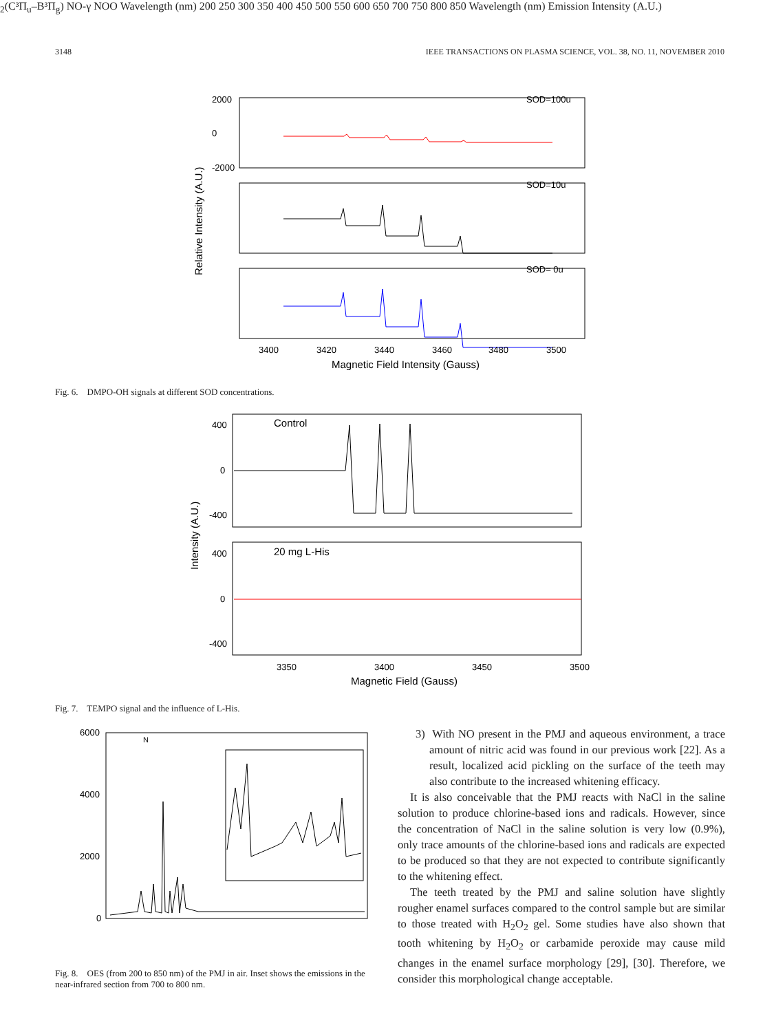3148 IEEE TRANSACTIONS ON PLASMA SCIENCE, VOL. 38, NO. 11, NOVEMBER 2010
SOD=100u
SOD=10u
SOD= 0u
2000
0
-2000
3400
3420
3440
3460
3480
3500
Magnetic Field Intensity (Gauss)
Relative Intensity (A.U.)
Fig. 6. DMPO-OH signals at different SOD concentrations.
Control
20 mg L-His
400
0
-400
400
0
-400
3350
3400
3450
3500
Magnetic Field (Gauss)
Intensity (A.U.)
Fig. 7. TEMPO signal and the influence of L-His.
6000
4000
2000
0
N2(C³Πu–B³Πg)
NO-γ
NO
O
Wavelength (nm)
200 250 300 350 400 450 500 550 600 650 700 750 800 850
Wavelength (nm)
Emission Intensity (A.U.)
Fig. 8. OES (from 200 to 850 nm) of the PMJ in air. Inset shows the emissions in the near-infrared section from 700 to 800 nm.
3) With NO present in the PMJ and aqueous environment, a trace amount of nitric acid was found in our previous work [22]. As a result, localized acid pickling on the surface of the teeth may also contribute to the increased whitening efficacy.
It is also conceivable that the PMJ reacts with NaCl in the saline solution to produce chlorine-based ions and radicals. However, since the concentration of NaCl in the saline solution is very low (0.9%), only trace amounts of the chlorine-based ions and radicals are expected to be produced so that they are not expected to contribute significantly to the whitening effect.
The teeth treated by the PMJ and saline solution have slightly rougher enamel surfaces compared to the control sample but are similar to those treated with H<sub>2</sub>O<sub>2</sub> gel. Some studies have also shown that tooth whitening by H<sub>2</sub>O<sub>2</sub> or carbamide peroxide may cause mild changes in the enamel surface morphology [29], [30]. Therefore, we consider this morphological change acceptable.